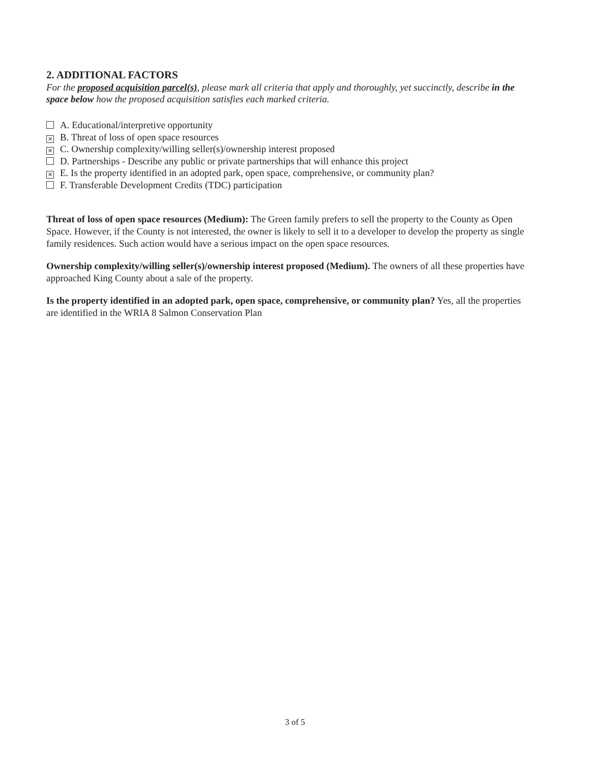2. ADDITIONAL FACTORS
For the proposed acquisition parcel(s), please mark all criteria that apply and thoroughly, yet succinctly, describe in the space below how the proposed acquisition satisfies each marked criteria.
A. Educational/interpretive opportunity
✕ B. Threat of loss of open space resources
✕ C. Ownership complexity/willing seller(s)/ownership interest proposed
D. Partnerships - Describe any public or private partnerships that will enhance this project
✕ E. Is the property identified in an adopted park, open space, comprehensive, or community plan?
F. Transferable Development Credits (TDC) participation
Threat of loss of open space resources (Medium): The Green family prefers to sell the property to the County as Open Space. However, if the County is not interested, the owner is likely to sell it to a developer to develop the property as single family residences. Such action would have a serious impact on the open space resources.
Ownership complexity/willing seller(s)/ownership interest proposed (Medium). The owners of all these properties have approached King County about a sale of the property.
Is the property identified in an adopted park, open space, comprehensive, or community plan? Yes, all the properties are identified in the WRIA 8 Salmon Conservation Plan
3 of 5